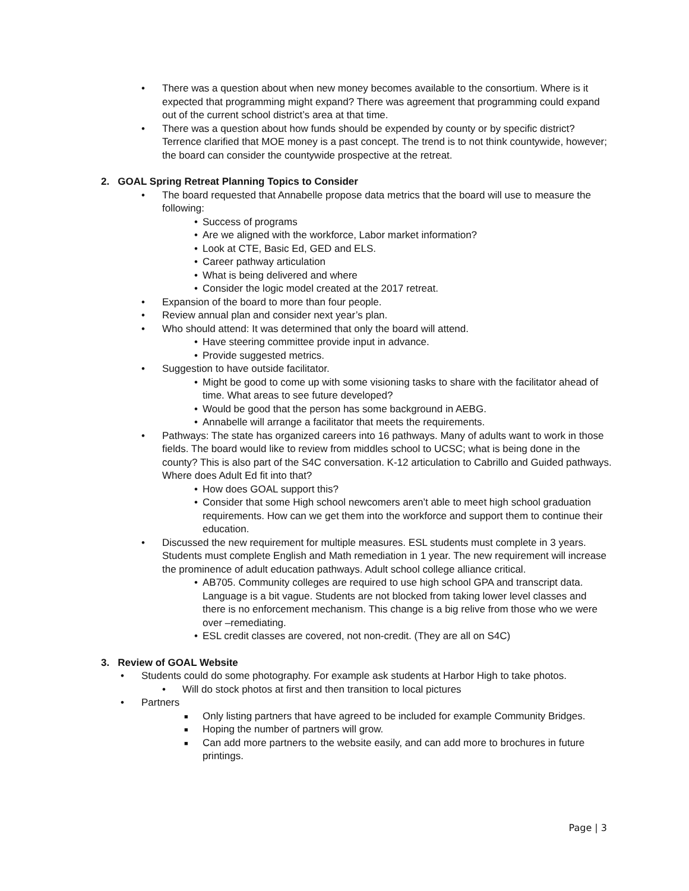• There was a question about when new money becomes available to the consortium. Where is it expected that programming might expand? There was agreement that programming could expand out of the current school district’s area at that time.
• There was a question about how funds should be expended by county or by specific district? Terrence clarified that MOE money is a past concept. The trend is to not think countywide, however; the board can consider the countywide prospective at the retreat.
2. GOAL Spring Retreat Planning Topics to Consider
• The board requested that Annabelle propose data metrics that the board will use to measure the following:
• Success of programs
• Are we aligned with the workforce, Labor market information?
• Look at CTE, Basic Ed, GED and ELS.
• Career pathway articulation
• What is being delivered and where
• Consider the logic model created at the 2017 retreat.
• Expansion of the board to more than four people.
• Review annual plan and consider next year’s plan.
• Who should attend: It was determined that only the board will attend.
• Have steering committee provide input in advance.
• Provide suggested metrics.
• Suggestion to have outside facilitator.
• Might be good to come up with some visioning tasks to share with the facilitator ahead of time. What areas to see future developed?
• Would be good that the person has some background in AEBG.
• Annabelle will arrange a facilitator that meets the requirements.
• Pathways: The state has organized careers into 16 pathways. Many of adults want to work in those fields. The board would like to review from middles school to UCSC; what is being done in the county? This is also part of the S4C conversation. K-12 articulation to Cabrillo and Guided pathways. Where does Adult Ed fit into that?
• How does GOAL support this?
• Consider that some High school newcomers aren’t able to meet high school graduation requirements. How can we get them into the workforce and support them to continue their education.
• Discussed the new requirement for multiple measures. ESL students must complete in 3 years. Students must complete English and Math remediation in 1 year. The new requirement will increase the prominence of adult education pathways. Adult school college alliance critical.
• AB705. Community colleges are required to use high school GPA and transcript data. Language is a bit vague. Students are not blocked from taking lower level classes and there is no enforcement mechanism. This change is a big relive from those who we were over –remediating.
• ESL credit classes are covered, not non-credit. (They are all on S4C)
3. Review of GOAL Website
• Students could do some photography. For example ask students at Harbor High to take photos.
• Will do stock photos at first and then transition to local pictures
• Partners
■ Only listing partners that have agreed to be included for example Community Bridges.
■ Hoping the number of partners will grow.
■ Can add more partners to the website easily, and can add more to brochures in future printings.
Page | 3